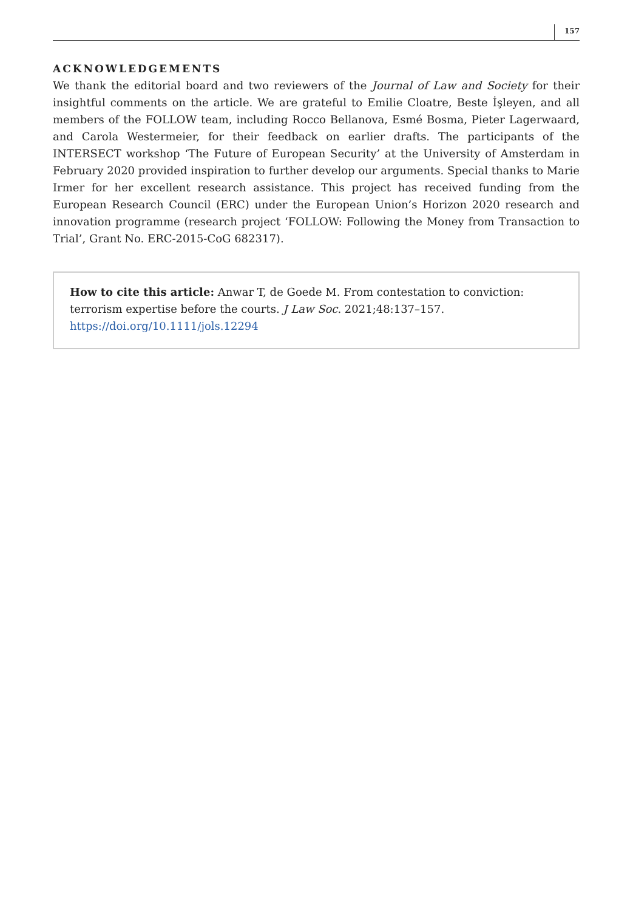157
ACKNOWLEDGEMENTS
We thank the editorial board and two reviewers of the Journal of Law and Society for their insightful comments on the article. We are grateful to Emilie Cloatre, Beste İşleyen, and all members of the FOLLOW team, including Rocco Bellanova, Esmé Bosma, Pieter Lagerwaard, and Carola Westermeier, for their feedback on earlier drafts. The participants of the INTERSECT workshop ‘The Future of European Security’ at the University of Amsterdam in February 2020 provided inspiration to further develop our arguments. Special thanks to Marie Irmer for her excellent research assistance. This project has received funding from the European Research Council (ERC) under the European Union’s Horizon 2020 research and innovation programme (research project ‘FOLLOW: Following the Money from Transaction to Trial’, Grant No. ERC-2015-CoG 682317).
How to cite this article: Anwar T, de Goede M. From contestation to conviction: terrorism expertise before the courts. J Law Soc. 2021;48:137–157.
https://doi.org/10.1111/jols.12294